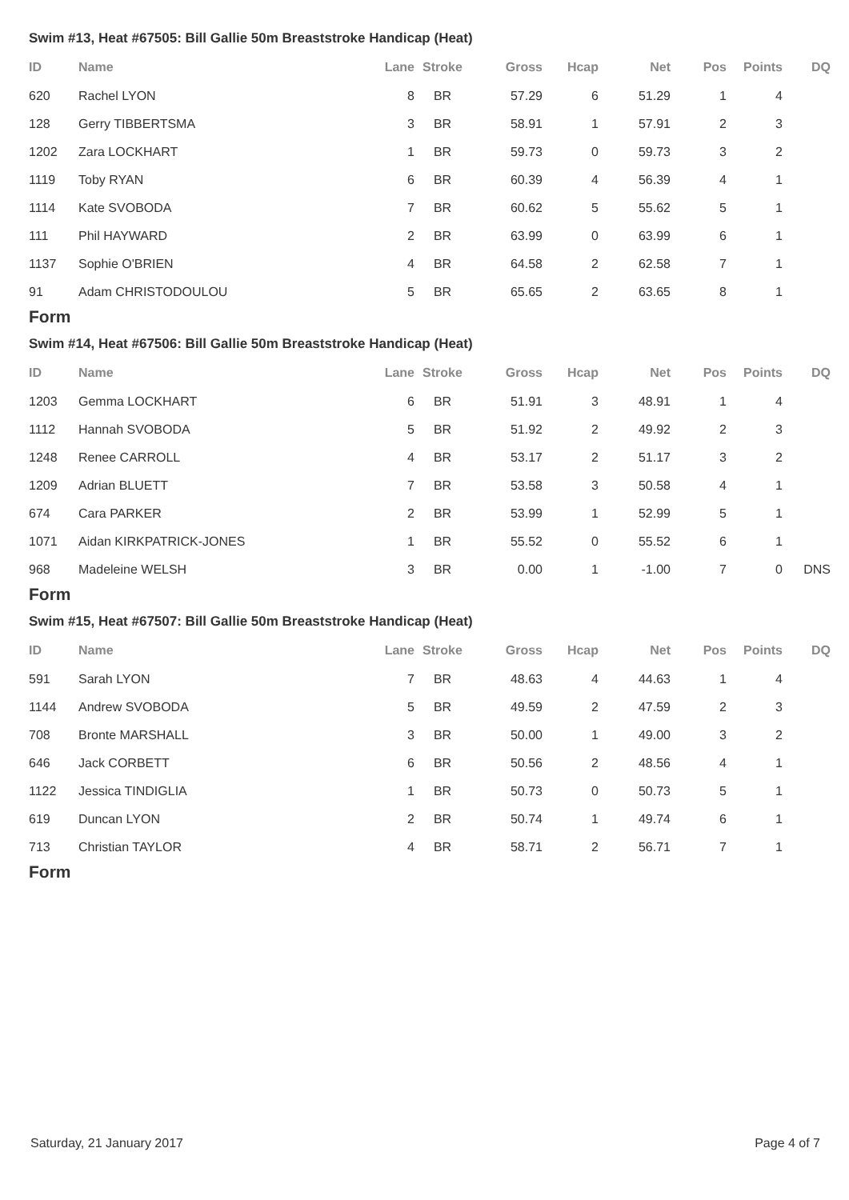Swim #13, Heat #67505: Bill Gallie 50m Breaststroke Handicap (Heat)
| ID | Name | Lane | Stroke | Gross | Hcap | Net | Pos | Points | DQ |
| --- | --- | --- | --- | --- | --- | --- | --- | --- | --- |
| 620 | Rachel LYON | 8 | BR | 57.29 | 6 | 51.29 | 1 | 4 | |
| 128 | Gerry TIBBERTSMA | 3 | BR | 58.91 | 1 | 57.91 | 2 | 3 | |
| 1202 | Zara LOCKHART | 1 | BR | 59.73 | 0 | 59.73 | 3 | 2 | |
| 1119 | Toby RYAN | 6 | BR | 60.39 | 4 | 56.39 | 4 | 1 | |
| 1114 | Kate SVOBODA | 7 | BR | 60.62 | 5 | 55.62 | 5 | 1 | |
| 111 | Phil HAYWARD | 2 | BR | 63.99 | 0 | 63.99 | 6 | 1 | |
| 1137 | Sophie O'BRIEN | 4 | BR | 64.58 | 2 | 62.58 | 7 | 1 | |
| 91 | Adam CHRISTODOULOU | 5 | BR | 65.65 | 2 | 63.65 | 8 | 1 | |
Form
Swim #14, Heat #67506: Bill Gallie 50m Breaststroke Handicap (Heat)
| ID | Name | Lane | Stroke | Gross | Hcap | Net | Pos | Points | DQ |
| --- | --- | --- | --- | --- | --- | --- | --- | --- | --- |
| 1203 | Gemma LOCKHART | 6 | BR | 51.91 | 3 | 48.91 | 1 | 4 | |
| 1112 | Hannah SVOBODA | 5 | BR | 51.92 | 2 | 49.92 | 2 | 3 | |
| 1248 | Renee CARROLL | 4 | BR | 53.17 | 2 | 51.17 | 3 | 2 | |
| 1209 | Adrian BLUETT | 7 | BR | 53.58 | 3 | 50.58 | 4 | 1 | |
| 674 | Cara PARKER | 2 | BR | 53.99 | 1 | 52.99 | 5 | 1 | |
| 1071 | Aidan KIRKPATRICK-JONES | 1 | BR | 55.52 | 0 | 55.52 | 6 | 1 | |
| 968 | Madeleine WELSH | 3 | BR | 0.00 | 1 | -1.00 | 7 | 0 | DNS |
Form
Swim #15, Heat #67507: Bill Gallie 50m Breaststroke Handicap (Heat)
| ID | Name | Lane | Stroke | Gross | Hcap | Net | Pos | Points | DQ |
| --- | --- | --- | --- | --- | --- | --- | --- | --- | --- |
| 591 | Sarah LYON | 7 | BR | 48.63 | 4 | 44.63 | 1 | 4 | |
| 1144 | Andrew SVOBODA | 5 | BR | 49.59 | 2 | 47.59 | 2 | 3 | |
| 708 | Bronte MARSHALL | 3 | BR | 50.00 | 1 | 49.00 | 3 | 2 | |
| 646 | Jack CORBETT | 6 | BR | 50.56 | 2 | 48.56 | 4 | 1 | |
| 1122 | Jessica TINDIGLIA | 1 | BR | 50.73 | 0 | 50.73 | 5 | 1 | |
| 619 | Duncan LYON | 2 | BR | 50.74 | 1 | 49.74 | 6 | 1 | |
| 713 | Christian TAYLOR | 4 | BR | 58.71 | 2 | 56.71 | 7 | 1 | |
Form
Saturday, 21 January 2017 Page 4 of 7